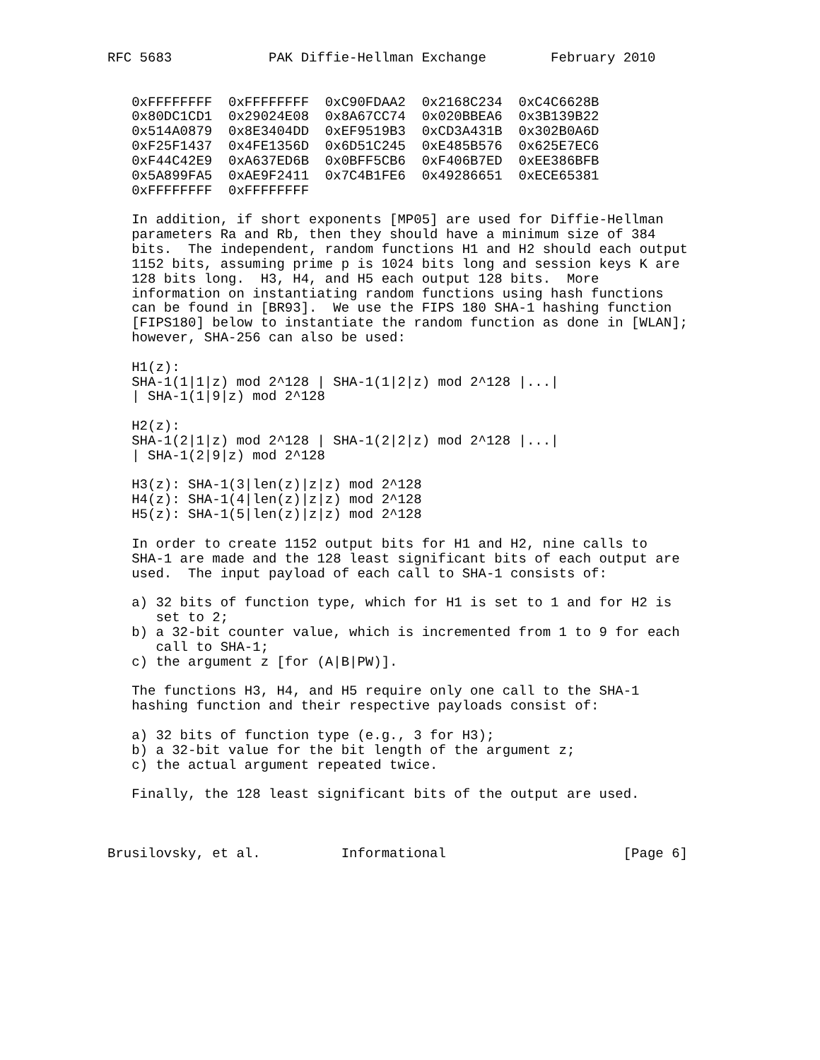RFC 5683            PAK Diffie-Hellman Exchange        February 2010


   0xFFFFFFFF  0xFFFFFFFF  0xC90FDAA2  0x2168C234  0xC4C6628B
   0x80DC1CD1  0x29024E08  0x8A67CC74  0x020BBEA6  0x3B139B22
   0x514A0879  0x8E3404DD  0xEF9519B3  0xCD3A431B  0x302B0A6D
   0xF25F1437  0x4FE1356D  0x6D51C245  0xE485B576  0x625E7EC6
   0xF44C42E9  0xA637ED6B  0x0BFF5CB6  0xF406B7ED  0xEE386BFB
   0x5A899FA5  0xAE9F2411  0x7C4B1FE6  0x49286651  0xECE65381
   0xFFFFFFFF  0xFFFFFFFF

   In addition, if short exponents [MP05] are used for Diffie-Hellman
   parameters Ra and Rb, then they should have a minimum size of 384
   bits.  The independent, random functions H1 and H2 should each output
   1152 bits, assuming prime p is 1024 bits long and session keys K are
   128 bits long.  H3, H4, and H5 each output 128 bits.  More
   information on instantiating random functions using hash functions
   can be found in [BR93].  We use the FIPS 180 SHA-1 hashing function
   [FIPS180] below to instantiate the random function as done in [WLAN];
   however, SHA-256 can also be used:

   H1(z):
   SHA-1(1|1|z) mod 2^128 | SHA-1(1|2|z) mod 2^128 |...|
   | SHA-1(1|9|z) mod 2^128

   H2(z):
   SHA-1(2|1|z) mod 2^128 | SHA-1(2|2|z) mod 2^128 |...|
   | SHA-1(2|9|z) mod 2^128

   H3(z): SHA-1(3|len(z)|z|z) mod 2^128
   H4(z): SHA-1(4|len(z)|z|z) mod 2^128
   H5(z): SHA-1(5|len(z)|z|z) mod 2^128

   In order to create 1152 output bits for H1 and H2, nine calls to
   SHA-1 are made and the 128 least significant bits of each output are
   used.  The input payload of each call to SHA-1 consists of:

   a) 32 bits of function type, which for H1 is set to 1 and for H2 is
      set to 2;
   b) a 32-bit counter value, which is incremented from 1 to 9 for each
      call to SHA-1;
   c) the argument z [for (A|B|PW)].

   The functions H3, H4, and H5 require only one call to the SHA-1
   hashing function and their respective payloads consist of:

   a) 32 bits of function type (e.g., 3 for H3);
   b) a 32-bit value for the bit length of the argument z;
   c) the actual argument repeated twice.

   Finally, the 128 least significant bits of the output are used.



Brusilovsky, et al.          Informational                      [Page 6]